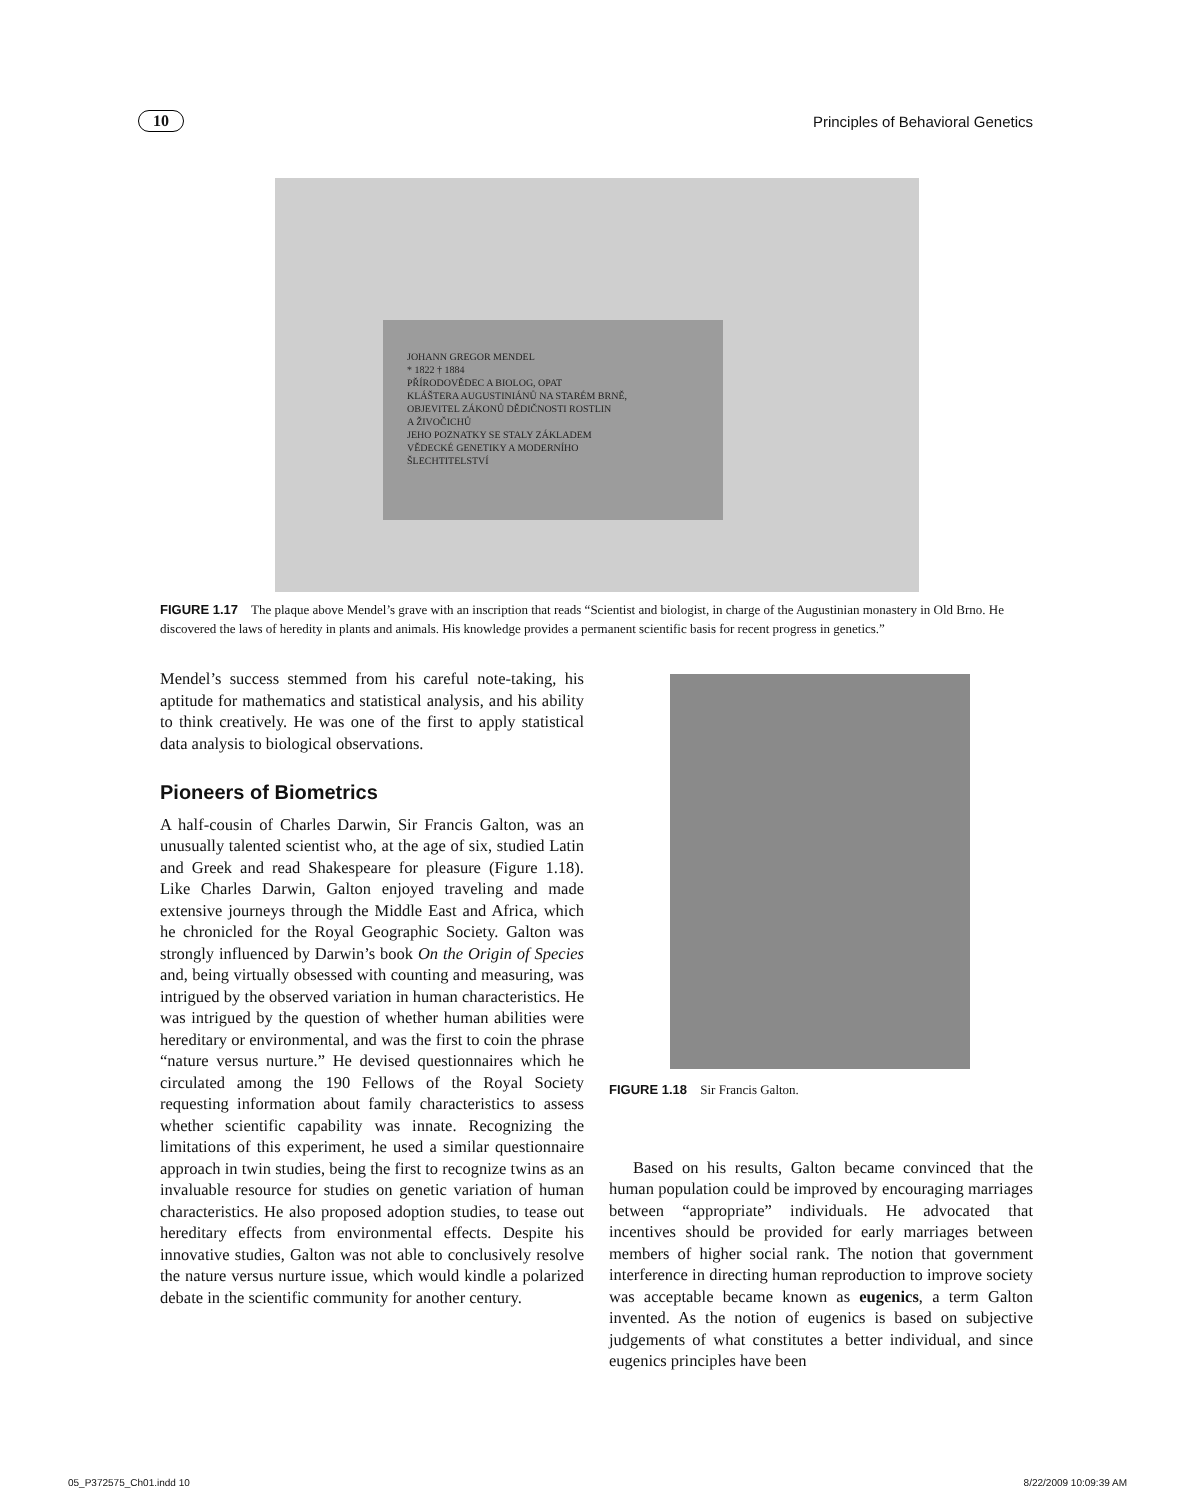10 Principles of Behavioral Genetics
JOHANN GREGOR MENDEL
* 1822 † 1884
PŘÍRODOVĚDEC A BIOLOG, OPAT
KLÁŠTERA AUGUSTINIÁNŮ NA STARÉM BRNĚ,
OBJEVITEL ZÁKONŮ DĚDIČNOSTI ROSTLIN
A ŽIVOČICHŮ
JEHO POZNATKY SE STALY ZÁKLADEM
VĚDECKÉ GENETIKY A MODERNÍHO
ŠLECHTITELSTVÍ
FIGURE 1.17 The plaque above Mendel’s grave with an inscription that reads “Scientist and biologist, in charge of the Augustinian monastery in Old Brno. He discovered the laws of heredity in plants and animals. His knowledge provides a permanent scientific basis for recent progress in genetics.”
Mendel’s success stemmed from his careful note-taking, his aptitude for mathematics and statistical analysis, and his ability to think creatively. He was one of the first to apply statistical data analysis to biological observations.
Pioneers of Biometrics
A half-cousin of Charles Darwin, Sir Francis Galton, was an unusually talented scientist who, at the age of six, studied Latin and Greek and read Shakespeare for pleasure (Figure 1.18). Like Charles Darwin, Galton enjoyed traveling and made extensive journeys through the Middle East and Africa, which he chronicled for the Royal Geographic Society. Galton was strongly influenced by Darwin’s book On the Origin of Species and, being virtually obsessed with counting and measuring, was intrigued by the observed variation in human characteristics. He was intrigued by the question of whether human abilities were hereditary or environmental, and was the first to coin the phrase “nature versus nurture.” He devised questionnaires which he circulated among the 190 Fellows of the Royal Society requesting information about family characteristics to assess whether scientific capability was innate. Recognizing the limitations of this experiment, he used a similar questionnaire approach in twin studies, being the first to recognize twins as an invaluable resource for studies on genetic variation of human characteristics. He also proposed adoption studies, to tease out hereditary effects from environmental effects. Despite his innovative studies, Galton was not able to conclusively resolve the nature versus nurture issue, which would kindle a polarized debate in the scientific community for another century.
FIGURE 1.18 Sir Francis Galton.
Based on his results, Galton became convinced that the human population could be improved by encouraging marriages between “appropriate” individuals. He advocated that incentives should be provided for early marriages between members of higher social rank. The notion that government interference in directing human reproduction to improve society was acceptable became known as eugenics, a term Galton invented. As the notion of eugenics is based on subjective judgements of what constitutes a better individual, and since eugenics principles have been
05_P372575_Ch01.indd 10 8/22/2009 10:09:39 AM